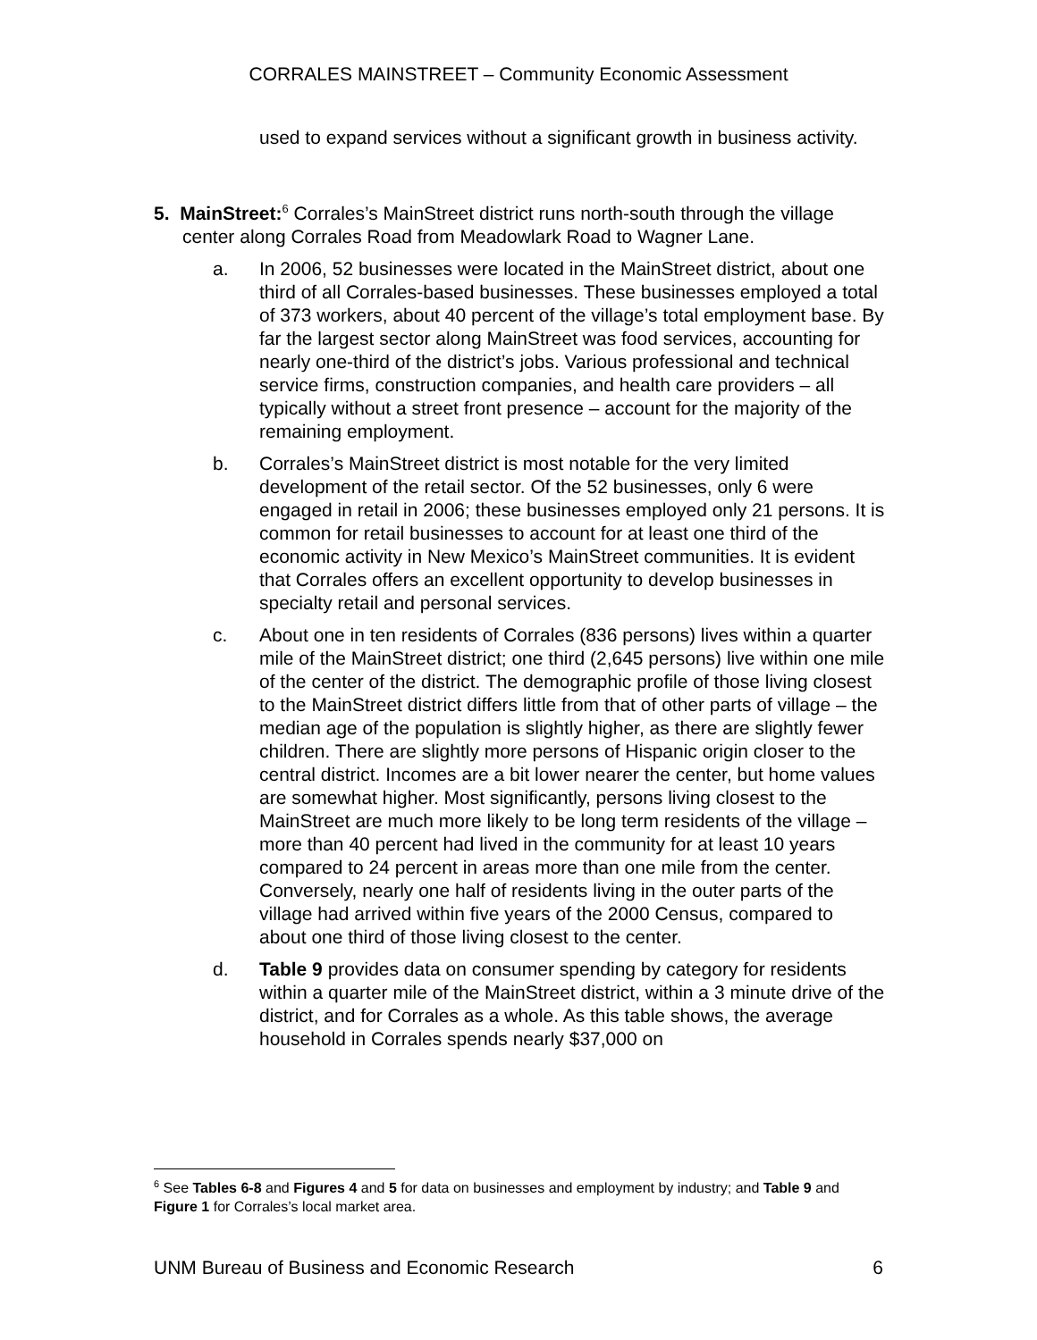CORRALES MAINSTREET – Community Economic Assessment
used to expand services without a significant growth in business activity.
5. MainStreet:<sup>6</sup> Corrales’s MainStreet district runs north-south through the village center along Corrales Road from Meadowlark Road to Wagner Lane.
a. In 2006, 52 businesses were located in the MainStreet district, about one third of all Corrales-based businesses. These businesses employed a total of 373 workers, about 40 percent of the village’s total employment base. By far the largest sector along MainStreet was food services, accounting for nearly one-third of the district’s jobs. Various professional and technical service firms, construction companies, and health care providers – all typically without a street front presence – account for the majority of the remaining employment.
b. Corrales’s MainStreet district is most notable for the very limited development of the retail sector. Of the 52 businesses, only 6 were engaged in retail in 2006; these businesses employed only 21 persons. It is common for retail businesses to account for at least one third of the economic activity in New Mexico’s MainStreet communities. It is evident that Corrales offers an excellent opportunity to develop businesses in specialty retail and personal services.
c. About one in ten residents of Corrales (836 persons) lives within a quarter mile of the MainStreet district; one third (2,645 persons) live within one mile of the center of the district. The demographic profile of those living closest to the MainStreet district differs little from that of other parts of village – the median age of the population is slightly higher, as there are slightly fewer children. There are slightly more persons of Hispanic origin closer to the central district. Incomes are a bit lower nearer the center, but home values are somewhat higher. Most significantly, persons living closest to the MainStreet are much more likely to be long term residents of the village – more than 40 percent had lived in the community for at least 10 years compared to 24 percent in areas more than one mile from the center. Conversely, nearly one half of residents living in the outer parts of the village had arrived within five years of the 2000 Census, compared to about one third of those living closest to the center.
d. Table 9 provides data on consumer spending by category for residents within a quarter mile of the MainStreet district, within a 3 minute drive of the district, and for Corrales as a whole. As this table shows, the average household in Corrales spends nearly $37,000 on
<sup>6</sup> See Tables 6-8 and Figures 4 and 5 for data on businesses and employment by industry; and Table 9 and Figure 1 for Corrales’s local market area.
UNM Bureau of Business and Economic Research 6